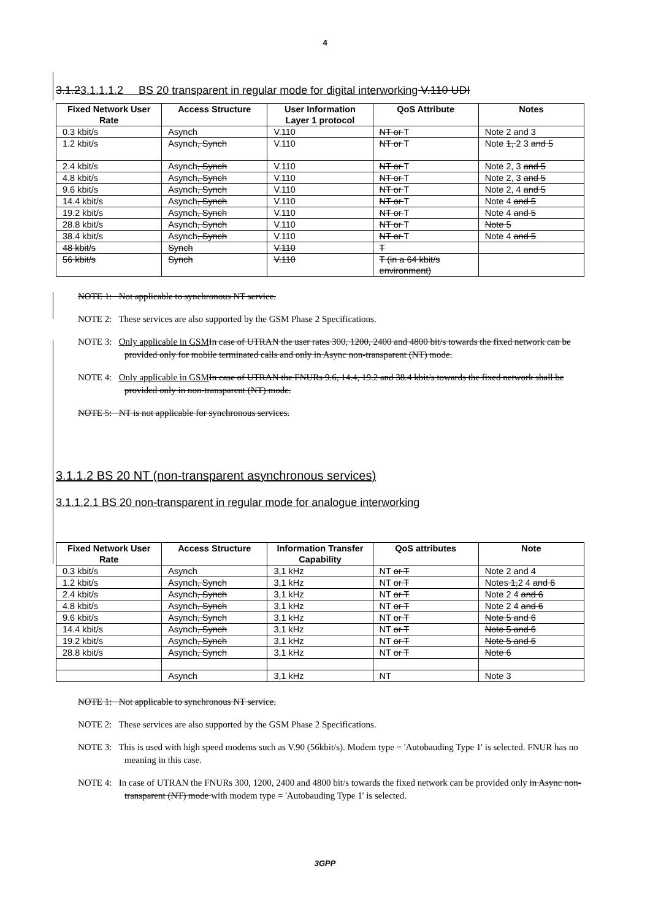4
3.1.23.1.1.1.2 BS 20 transparent in regular mode for digital interworking V.110 UDI
| Fixed Network User Rate | Access Structure | User Information Layer 1 protocol | QoS Attribute | Notes |
| --- | --- | --- | --- | --- |
| 0.3 kbit/s | Asynch | V.110 | NT or T | Note 2 and 3 |
| 1.2 kbit/s | Asynch , Synch | V.110 | NT or T | Note 1, 2 3 and 5 |
| 2.4 kbit/s | Asynch , Synch | V.110 | NT or T | Note 2, 3 and 5 |
| 4.8 kbit/s | Asynch , Synch | V.110 | NT or T | Note 2, 3 and 5 |
| 9.6 kbit/s | Asynch , Synch | V.110 | NT or T | Note 2, 4 and 5 |
| 14.4 kbit/s | Asynch , Synch | V.110 | NT or T | Note 4 and 5 |
| 19.2 kbit/s | Asynch , Synch | V.110 | NT or T | Note 4 and 5 |
| 28.8 kbit/s | Asynch , Synch | V.110 | NT or T | Note 5 |
| 38.4 kbit/s | Asynch , Synch | V.110 | NT or T | Note 4 and 5 |
| 48 kbit/s | Synch | V.110 | T | |
| 56 kbit/s | Synch | V.110 | T (in a 64 kbit/s environment) | |
NOTE 1: Not applicable to synchronous NT service.
NOTE 2: These services are also supported by the GSM Phase 2 Specifications.
NOTE 3: Only applicable in GSM In case of UTRAN the user rates 300, 1200, 2400 and 4800 bit/s towards the fixed network can be provided only for mobile terminated calls and only in Async non-transparent (NT) mode.
NOTE 4: Only applicable in GSM In case of UTRAN the FNURs 9.6, 14.4, 19.2 and 38.4 kbit/s towards the fixed network shall be provided only in non-transparent (NT) mode.
NOTE 5: NT is not applicable for synchronous services.
3.1.1.2 BS 20 NT (non-transparent asynchronous services)
3.1.1.2.1 BS 20 non-transparent in regular mode for analogue interworking
| Fixed Network User Rate | Access Structure | Information Transfer Capability | QoS attributes | Note |
| --- | --- | --- | --- | --- |
| 0.3 kbit/s | Asynch | 3,1 kHz | NT or T | Note 2 and 4 |
| 1.2 kbit/s | Asynch , Synch | 3,1 kHz | NT or T | Notes 1, 2 4 and 6 |
| 2.4 kbit/s | Asynch , Synch | 3,1 kHz | NT or T | Note 2 4 and 6 |
| 4.8 kbit/s | Asynch , Synch | 3,1 kHz | NT or T | Note 2 4 and 6 |
| 9.6 kbit/s | Asynch , Synch | 3,1 kHz | NT or T | Note 5 and 6 |
| 14.4 kbit/s | Asynch , Synch | 3,1 kHz | NT or T | Note 5 and 6 |
| 19.2 kbit/s | Asynch , Synch | 3,1 kHz | NT or T | Note 5 and 6 |
| 28.8 kbit/s | Asynch , Synch | 3,1 kHz | NT or T | Note 6 |
| | Asynch | 3,1 kHz | NT | Note 3 |
NOTE 1: Not applicable to synchronous NT service.
NOTE 2: These services are also supported by the GSM Phase 2 Specifications.
NOTE 3: This is used with high speed modems such as V.90 (56kbit/s). Modem type = 'Autobauding Type 1' is selected. FNUR has no meaning in this case.
NOTE 4: In case of UTRAN the FNURs 300, 1200, 2400 and 4800 bit/s towards the fixed network can be provided only in Async non-transparent (NT) mode with modem type = 'Autobauding Type 1' is selected.
3GPP